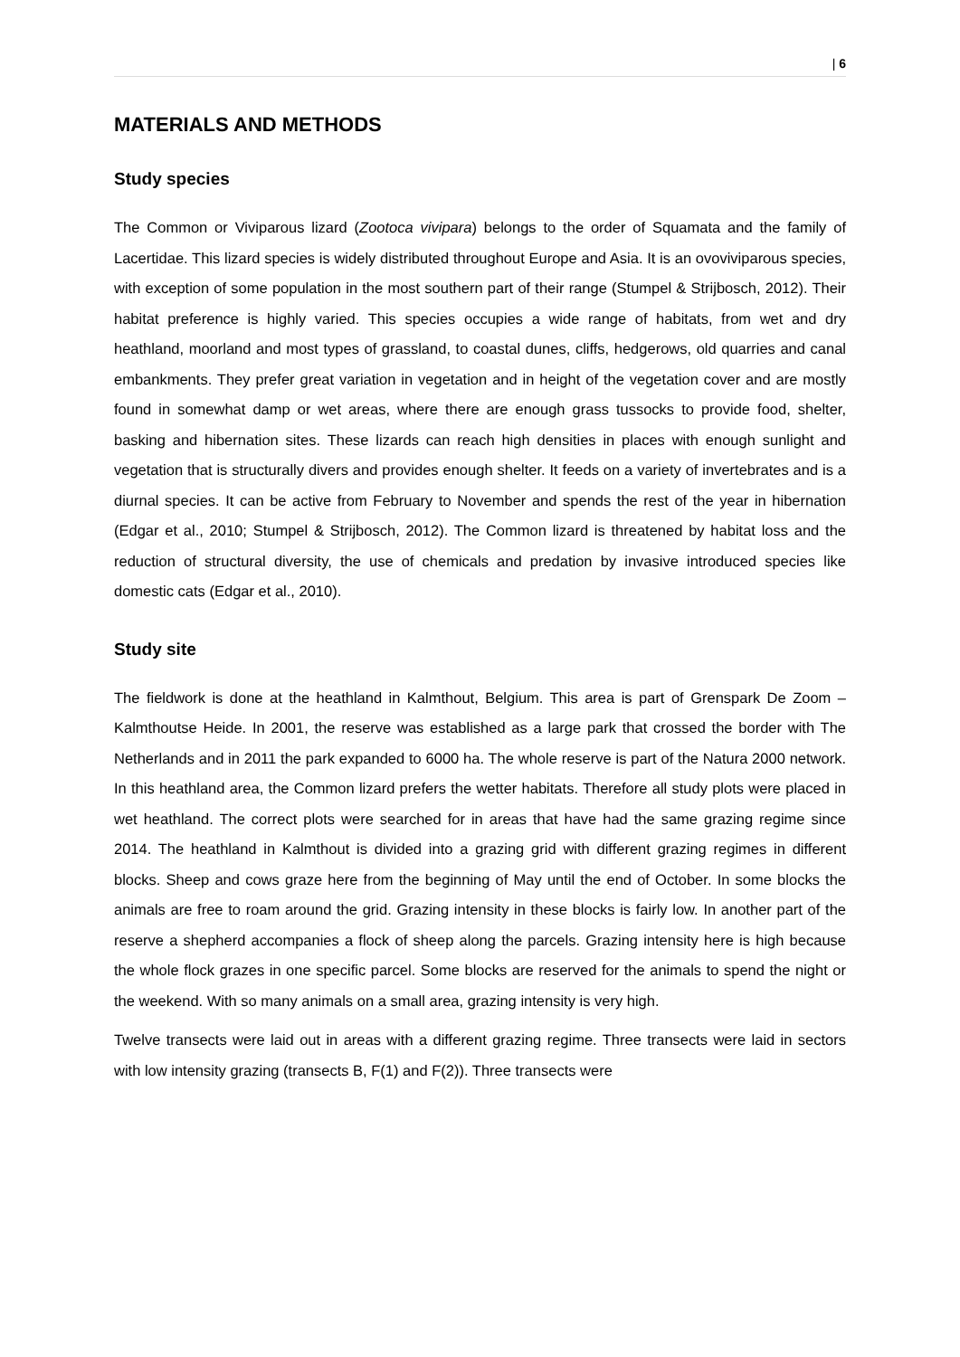| 6
MATERIALS AND METHODS
Study species
The Common or Viviparous lizard (Zootoca vivipara) belongs to the order of Squamata and the family of Lacertidae. This lizard species is widely distributed throughout Europe and Asia. It is an ovoviviparous species, with exception of some population in the most southern part of their range (Stumpel & Strijbosch, 2012). Their habitat preference is highly varied. This species occupies a wide range of habitats, from wet and dry heathland, moorland and most types of grassland, to coastal dunes, cliffs, hedgerows, old quarries and canal embankments. They prefer great variation in vegetation and in height of the vegetation cover and are mostly found in somewhat damp or wet areas, where there are enough grass tussocks to provide food, shelter, basking and hibernation sites. These lizards can reach high densities in places with enough sunlight and vegetation that is structurally divers and provides enough shelter. It feeds on a variety of invertebrates and is a diurnal species. It can be active from February to November and spends the rest of the year in hibernation (Edgar et al., 2010; Stumpel & Strijbosch, 2012). The Common lizard is threatened by habitat loss and the reduction of structural diversity, the use of chemicals and predation by invasive introduced species like domestic cats (Edgar et al., 2010).
Study site
The fieldwork is done at the heathland in Kalmthout, Belgium. This area is part of Grenspark De Zoom – Kalmthoutse Heide. In 2001, the reserve was established as a large park that crossed the border with The Netherlands and in 2011 the park expanded to 6000 ha. The whole reserve is part of the Natura 2000 network. In this heathland area, the Common lizard prefers the wetter habitats. Therefore all study plots were placed in wet heathland. The correct plots were searched for in areas that have had the same grazing regime since 2014. The heathland in Kalmthout is divided into a grazing grid with different grazing regimes in different blocks. Sheep and cows graze here from the beginning of May until the end of October. In some blocks the animals are free to roam around the grid. Grazing intensity in these blocks is fairly low. In another part of the reserve a shepherd accompanies a flock of sheep along the parcels. Grazing intensity here is high because the whole flock grazes in one specific parcel. Some blocks are reserved for the animals to spend the night or the weekend. With so many animals on a small area, grazing intensity is very high.
Twelve transects were laid out in areas with a different grazing regime. Three transects were laid in sectors with low intensity grazing (transects B, F(1) and F(2)). Three transects were